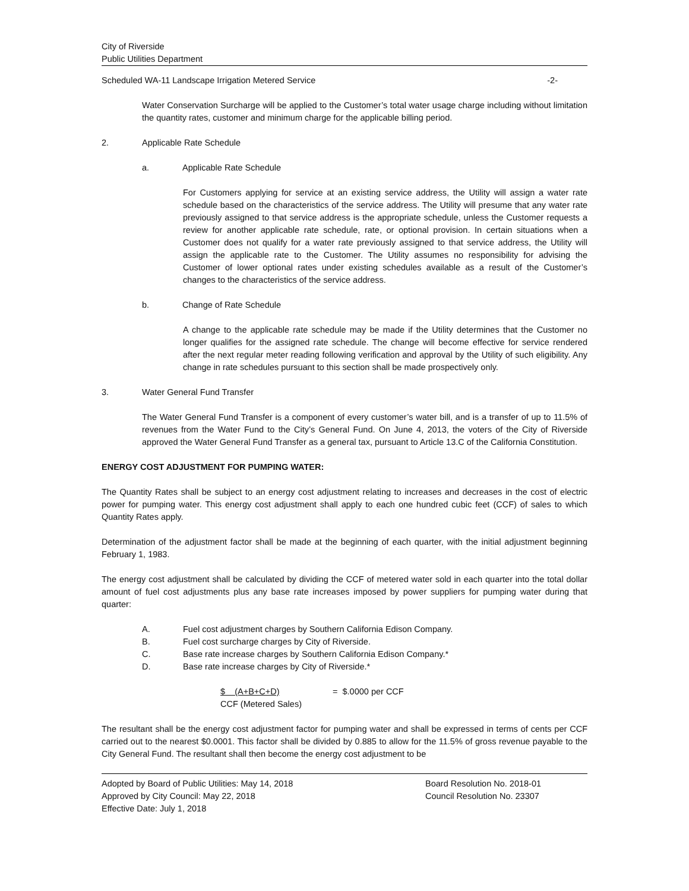City of Riverside
Public Utilities Department
Scheduled WA-11 Landscape Irrigation Metered Service -2-
Water Conservation Surcharge will be applied to the Customer’s total water usage charge including without limitation the quantity rates, customer and minimum charge for the applicable billing period.
2. Applicable Rate Schedule
a. Applicable Rate Schedule
For Customers applying for service at an existing service address, the Utility will assign a water rate schedule based on the characteristics of the service address. The Utility will presume that any water rate previously assigned to that service address is the appropriate schedule, unless the Customer requests a review for another applicable rate schedule, rate, or optional provision. In certain situations when a Customer does not qualify for a water rate previously assigned to that service address, the Utility will assign the applicable rate to the Customer. The Utility assumes no responsibility for advising the Customer of lower optional rates under existing schedules available as a result of the Customer’s changes to the characteristics of the service address.
b. Change of Rate Schedule
A change to the applicable rate schedule may be made if the Utility determines that the Customer no longer qualifies for the assigned rate schedule. The change will become effective for service rendered after the next regular meter reading following verification and approval by the Utility of such eligibility. Any change in rate schedules pursuant to this section shall be made prospectively only.
3. Water General Fund Transfer
The Water General Fund Transfer is a component of every customer’s water bill, and is a transfer of up to 11.5% of revenues from the Water Fund to the City’s General Fund. On June 4, 2013, the voters of the City of Riverside approved the Water General Fund Transfer as a general tax, pursuant to Article 13.C of the California Constitution.
ENERGY COST ADJUSTMENT FOR PUMPING WATER:
The Quantity Rates shall be subject to an energy cost adjustment relating to increases and decreases in the cost of electric power for pumping water. This energy cost adjustment shall apply to each one hundred cubic feet (CCF) of sales to which Quantity Rates apply.
Determination of the adjustment factor shall be made at the beginning of each quarter, with the initial adjustment beginning February 1, 1983.
The energy cost adjustment shall be calculated by dividing the CCF of metered water sold in each quarter into the total dollar amount of fuel cost adjustments plus any base rate increases imposed by power suppliers for pumping water during that quarter:
A. Fuel cost adjustment charges by Southern California Edison Company.
B. Fuel cost surcharge charges by City of Riverside.
C. Base rate increase charges by Southern California Edison Company.*
D. Base rate increase charges by City of Riverside.*
$ (A+B+C+D)
CCF (Metered Sales)
= $.0000 per CCF
The resultant shall be the energy cost adjustment factor for pumping water and shall be expressed in terms of cents per CCF carried out to the nearest $0.0001. This factor shall be divided by 0.885 to allow for the 11.5% of gross revenue payable to the City General Fund. The resultant shall then become the energy cost adjustment to be
Adopted by Board of Public Utilities: May 14, 2018
Approved by City Council: May 22, 2018
Effective Date: July 1, 2018
Board Resolution No. 2018-01
Council Resolution No. 23307